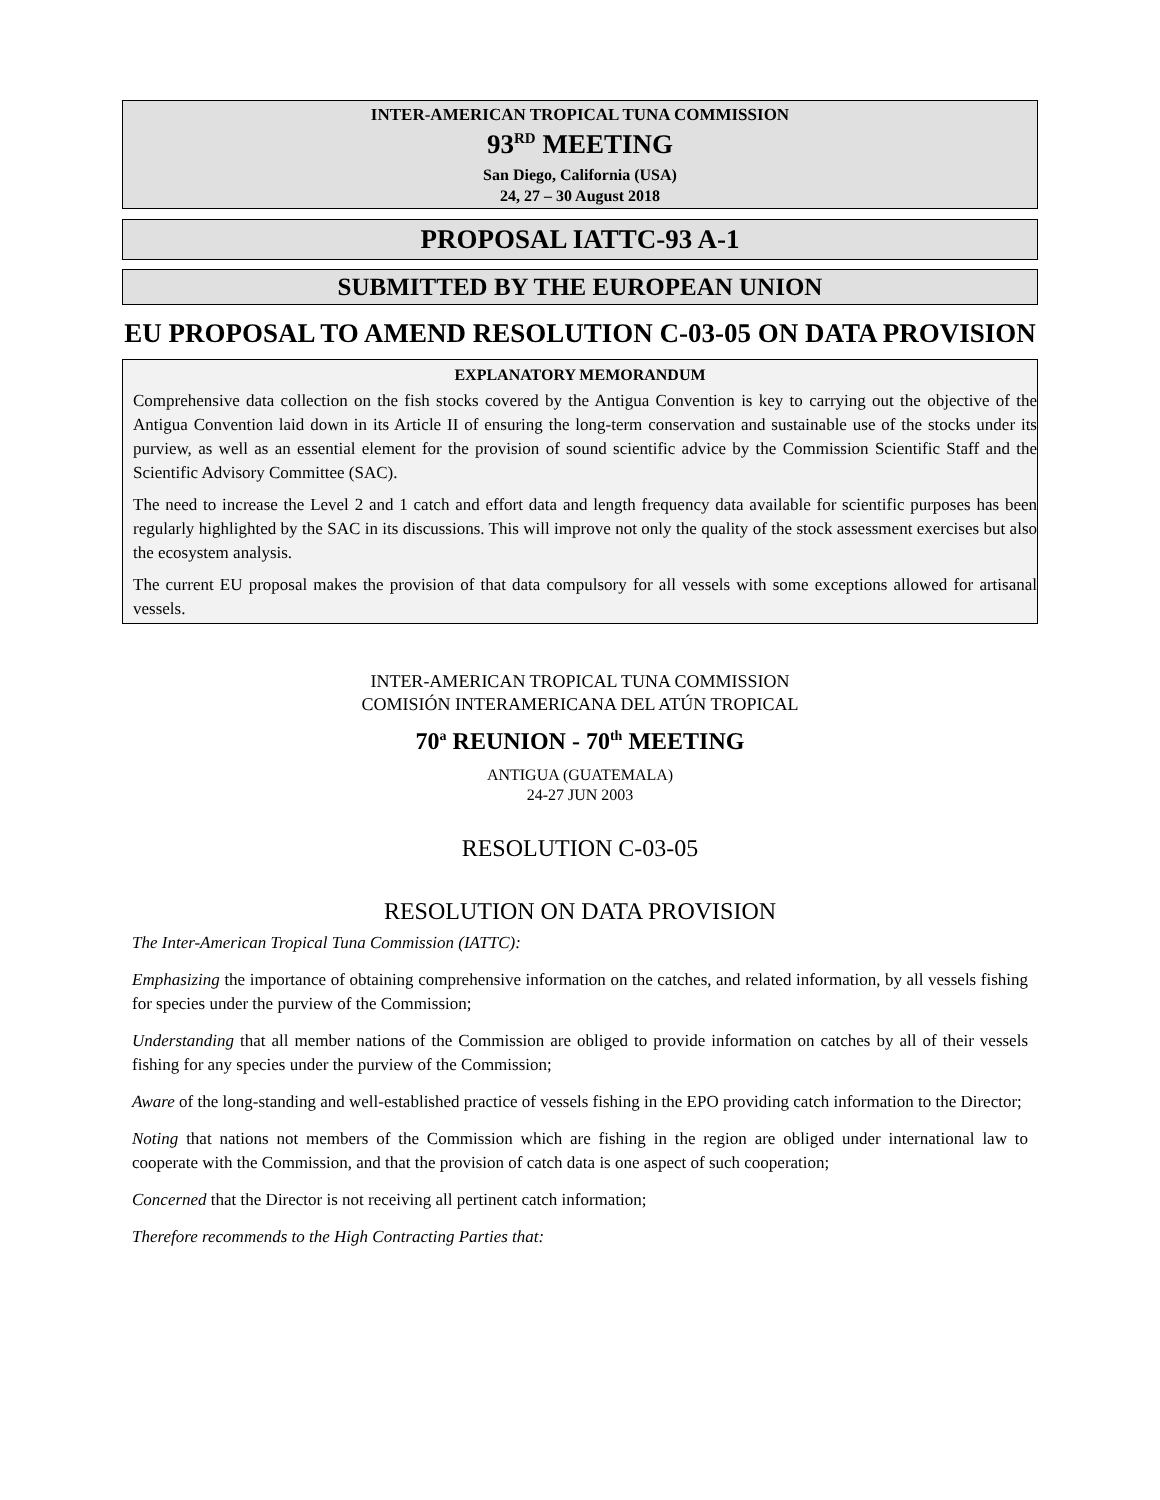INTER-AMERICAN TROPICAL TUNA COMMISSION
93<sup>RD</sup> MEETING
San Diego, California (USA)
24, 27 – 30 August 2018
PROPOSAL IATTC-93 A-1
SUBMITTED BY THE EUROPEAN UNION
EU PROPOSAL TO AMEND RESOLUTION C-03-05 ON DATA PROVISION
EXPLANATORY MEMORANDUM
Comprehensive data collection on the fish stocks covered by the Antigua Convention is key to carrying out the objective of the Antigua Convention laid down in its Article II of ensuring the long-term conservation and sustainable use of the stocks under its purview, as well as an essential element for the provision of sound scientific advice by the Commission Scientific Staff and the Scientific Advisory Committee (SAC).
The need to increase the Level 2 and 1 catch and effort data and length frequency data available for scientific purposes has been regularly highlighted by the SAC in its discussions. This will improve not only the quality of the stock assessment exercises but also the ecosystem analysis.
The current EU proposal makes the provision of that data compulsory for all vessels with some exceptions allowed for artisanal vessels.
INTER-AMERICAN TROPICAL TUNA COMMISSION
COMISIÓN INTERAMERICANA DEL ATÚN TROPICAL
70<sup>a</sup> REUNION - 70<sup>th</sup> MEETING
ANTIGUA (GUATEMALA)
24-27 JUN 2003
RESOLUTION C-03-05
RESOLUTION ON DATA PROVISION
The Inter-American Tropical Tuna Commission (IATTC):
Emphasizing the importance of obtaining comprehensive information on the catches, and related information, by all vessels fishing for species under the purview of the Commission;
Understanding that all member nations of the Commission are obliged to provide information on catches by all of their vessels fishing for any species under the purview of the Commission;
Aware of the long-standing and well-established practice of vessels fishing in the EPO providing catch information to the Director;
Noting that nations not members of the Commission which are fishing in the region are obliged under international law to cooperate with the Commission, and that the provision of catch data is one aspect of such cooperation;
Concerned that the Director is not receiving all pertinent catch information;
Therefore recommends to the High Contracting Parties that: